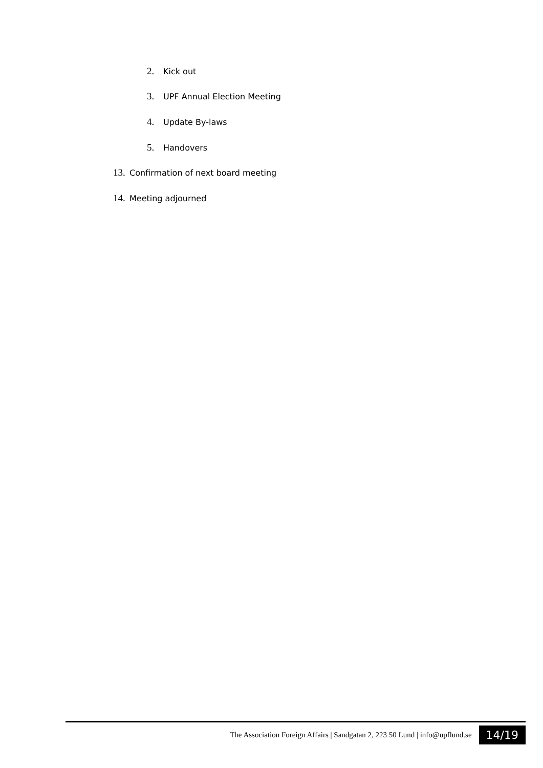2. Kick out
3. UPF Annual Election Meeting
4. Update By-laws
5. Handovers
13. Confirmation of next board meeting
14. Meeting adjourned
The Association Foreign Affairs | Sandgatan 2, 223 50 Lund | info@upflund.se 14/19